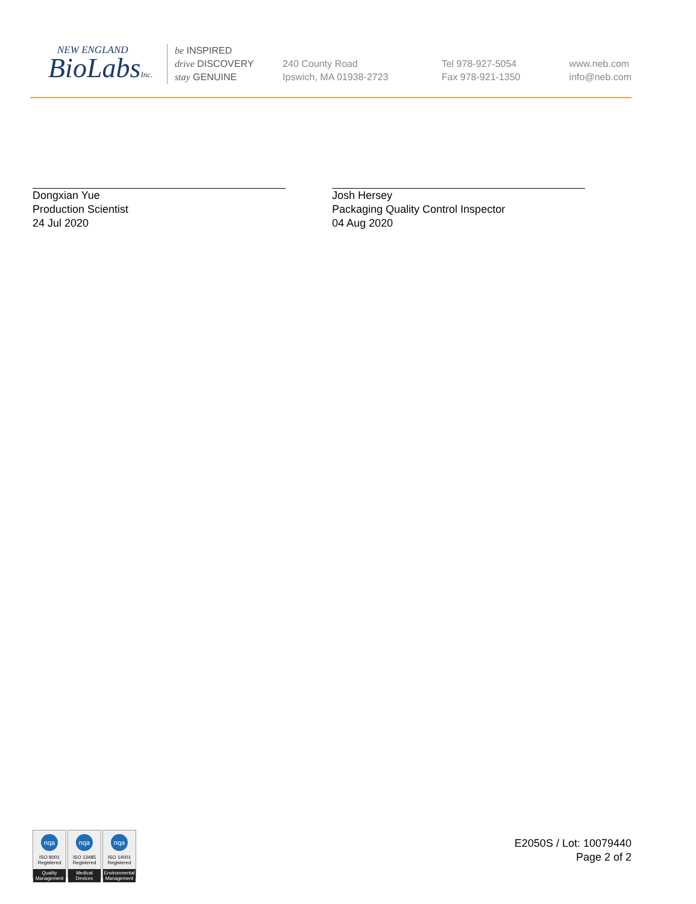NEW ENGLAND
BioLabsInc.
be INSPIRED
drive DISCOVERY
stay GENUINE
240 County Road
Ipswich, MA 01938-2723
Tel 978-927-5054
Fax 978-921-1350
www.neb.com
info@neb.com
Dongxian Yue
Production Scientist
24 Jul 2020
Josh Hersey
Packaging Quality Control Inspector
04 Aug 2020
nqa
ISO 9001
Registered
Quality Management
nqa
ISO 13485
Registered
Medical Devices
nqa
ISO 14001
Registered
Environmental Management
E2050S / Lot: 10079440
Page 2 of 2